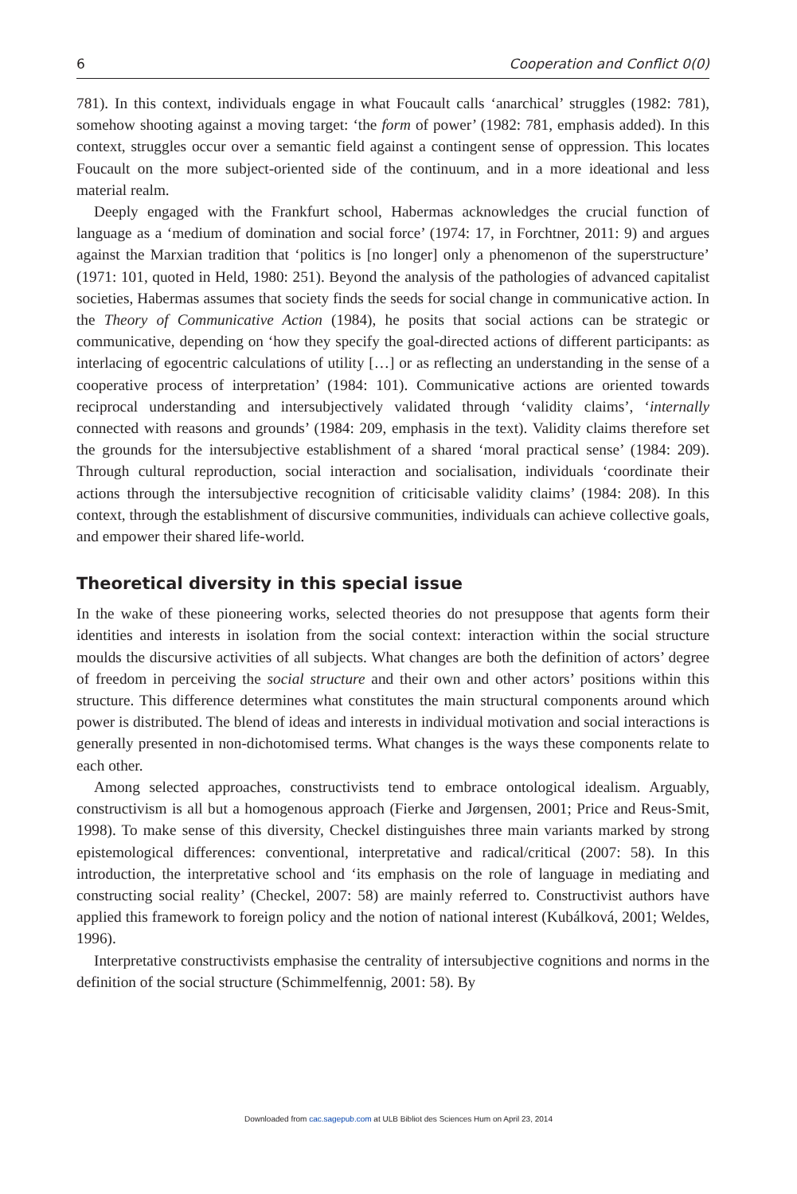6 Cooperation and Conflict 0(0)
781). In this context, individuals engage in what Foucault calls ‘anarchical’ struggles (1982: 781), somehow shooting against a moving target: ‘the form of power’ (1982: 781, emphasis added). In this context, struggles occur over a semantic field against a contingent sense of oppression. This locates Foucault on the more subject-oriented side of the continuum, and in a more ideational and less material realm.
Deeply engaged with the Frankfurt school, Habermas acknowledges the crucial function of language as a ‘medium of domination and social force’ (1974: 17, in Forchtner, 2011: 9) and argues against the Marxian tradition that ‘politics is [no longer] only a phenomenon of the superstructure’ (1971: 101, quoted in Held, 1980: 251). Beyond the analysis of the pathologies of advanced capitalist societies, Habermas assumes that society finds the seeds for social change in communicative action. In the Theory of Communicative Action (1984), he posits that social actions can be strategic or communicative, depending on ‘how they specify the goal-directed actions of different participants: as interlacing of egocentric calculations of utility […] or as reflecting an understanding in the sense of a cooperative process of interpretation’ (1984: 101). Communicative actions are oriented towards reciprocal understanding and intersubjectively validated through ‘validity claims’, ‘internally connected with reasons and grounds’ (1984: 209, emphasis in the text). Validity claims therefore set the grounds for the intersubjective establishment of a shared ‘moral practical sense’ (1984: 209). Through cultural reproduction, social interaction and socialisation, individuals ‘coordinate their actions through the intersubjective recognition of criticisable validity claims’ (1984: 208). In this context, through the establishment of discursive communities, individuals can achieve collective goals, and empower their shared life-world.
Theoretical diversity in this special issue
In the wake of these pioneering works, selected theories do not presuppose that agents form their identities and interests in isolation from the social context: interaction within the social structure moulds the discursive activities of all subjects. What changes are both the definition of actors’ degree of freedom in perceiving the social structure and their own and other actors’ positions within this structure. This difference determines what constitutes the main structural components around which power is distributed. The blend of ideas and interests in individual motivation and social interactions is generally presented in non-dichotomised terms. What changes is the ways these components relate to each other.
Among selected approaches, constructivists tend to embrace ontological idealism. Arguably, constructivism is all but a homogenous approach (Fierke and Jørgensen, 2001; Price and Reus-Smit, 1998). To make sense of this diversity, Checkel distinguishes three main variants marked by strong epistemological differences: conventional, interpretative and radical/critical (2007: 58). In this introduction, the interpretative school and ‘its emphasis on the role of language in mediating and constructing social reality’ (Checkel, 2007: 58) are mainly referred to. Constructivist authors have applied this framework to foreign policy and the notion of national interest (Kubálková, 2001; Weldes, 1996).
Interpretative constructivists emphasise the centrality of intersubjective cognitions and norms in the definition of the social structure (Schimmelfennig, 2001: 58). By
Downloaded from cac.sagepub.com at ULB Bibliot des Sciences Hum on April 23, 2014